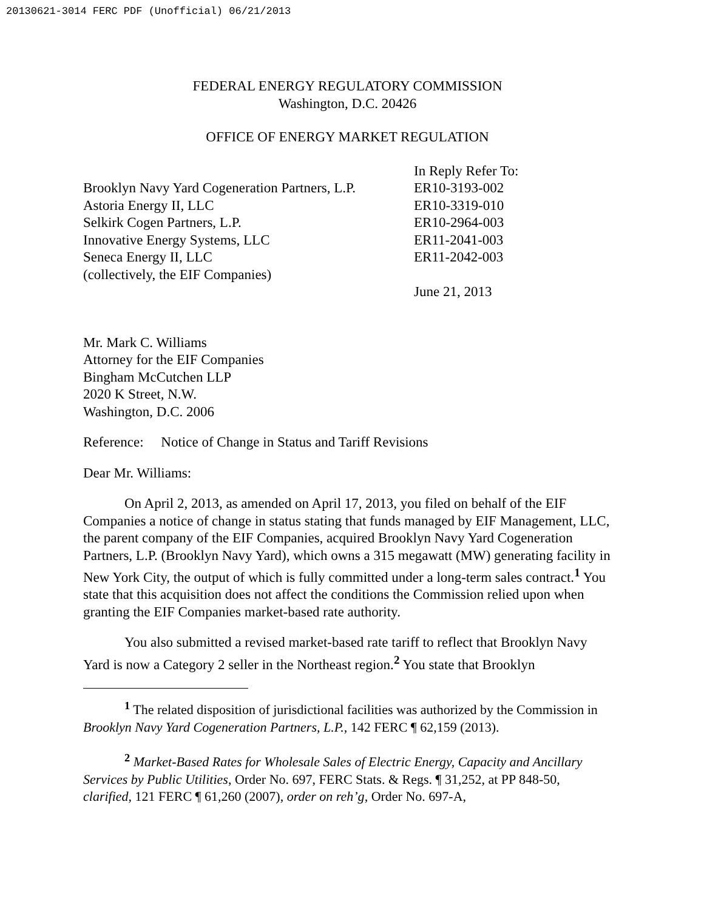20130621-3014 FERC PDF (Unofficial) 06/21/2013
FEDERAL ENERGY REGULATORY COMMISSION
Washington, D.C. 20426
OFFICE OF ENERGY MARKET REGULATION
Brooklyn Navy Yard Cogeneration Partners, L.P.
Astoria Energy II, LLC
Selkirk Cogen Partners, L.P.
Innovative Energy Systems, LLC
Seneca Energy II, LLC
(collectively, the EIF Companies)
In Reply Refer To:
ER10-3193-002
ER10-3319-010
ER10-2964-003
ER11-2041-003
ER11-2042-003
June 21, 2013
Mr. Mark C. Williams
Attorney for the EIF Companies
Bingham McCutchen LLP
2020 K Street, N.W.
Washington, D.C. 2006
Reference: Notice of Change in Status and Tariff Revisions
Dear Mr. Williams:
On April 2, 2013, as amended on April 17, 2013, you filed on behalf of the EIF Companies a notice of change in status stating that funds managed by EIF Management, LLC, the parent company of the EIF Companies, acquired Brooklyn Navy Yard Cogeneration Partners, L.P. (Brooklyn Navy Yard), which owns a 315 megawatt (MW) generating facility in New York City, the output of which is fully committed under a long-term sales contract.<sup>1</sup> You state that this acquisition does not affect the conditions the Commission relied upon when granting the EIF Companies market-based rate authority.
You also submitted a revised market-based rate tariff to reflect that Brooklyn Navy Yard is now a Category 2 seller in the Northeast region.<sup>2</sup> You state that Brooklyn
<sup>1</sup> The related disposition of jurisdictional facilities was authorized by the Commission in Brooklyn Navy Yard Cogeneration Partners, L.P., 142 FERC ¶ 62,159 (2013).
<sup>2</sup> Market-Based Rates for Wholesale Sales of Electric Energy, Capacity and Ancillary Services by Public Utilities, Order No. 697, FERC Stats. & Regs. ¶ 31,252, at PP 848-50, clarified, 121 FERC ¶ 61,260 (2007), order on reh’g, Order No. 697-A,